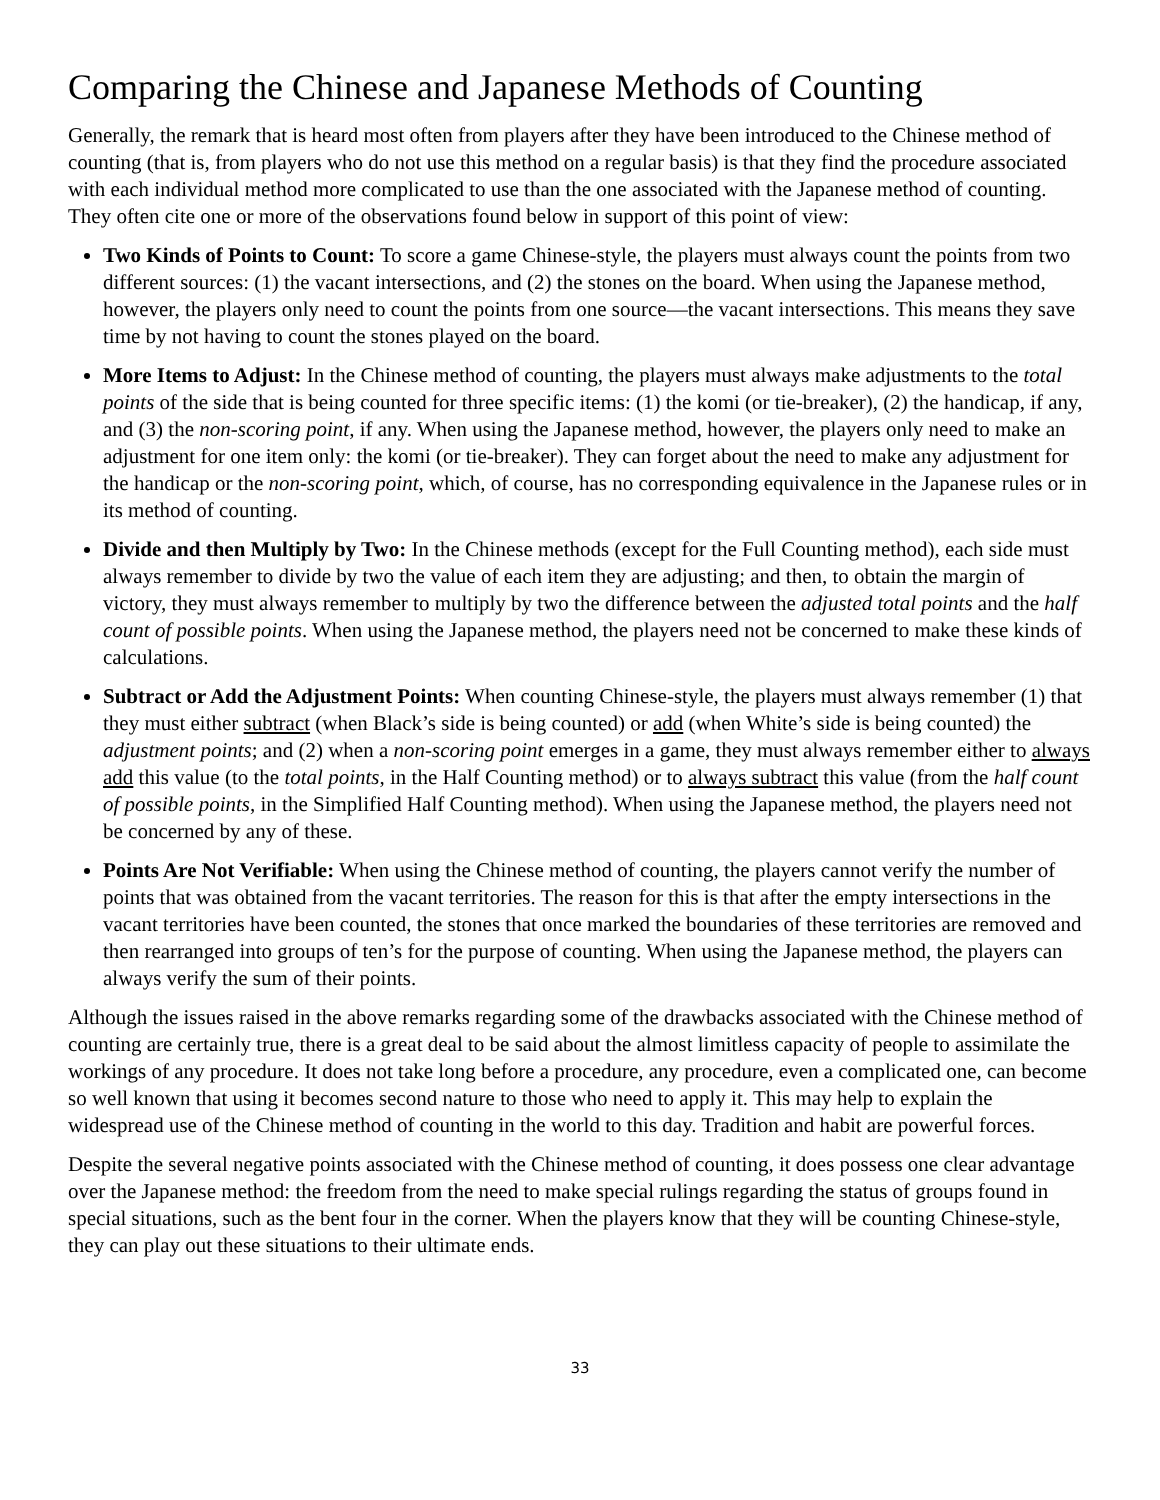Comparing the Chinese and Japanese Methods of Counting
Generally, the remark that is heard most often from players after they have been introduced to the Chinese method of counting (that is, from players who do not use this method on a regular basis) is that they find the procedure associated with each individual method more complicated to use than the one associated with the Japanese method of counting. They often cite one or more of the observations found below in support of this point of view:
Two Kinds of Points to Count: To score a game Chinese-style, the players must always count the points from two different sources: (1) the vacant intersections, and (2) the stones on the board. When using the Japanese method, however, the players only need to count the points from one source—the vacant intersections. This means they save time by not having to count the stones played on the board.
More Items to Adjust: In the Chinese method of counting, the players must always make adjustments to the total points of the side that is being counted for three specific items: (1) the komi (or tie-breaker), (2) the handicap, if any, and (3) the non-scoring point, if any. When using the Japanese method, however, the players only need to make an adjustment for one item only: the komi (or tie-breaker). They can forget about the need to make any adjustment for the handicap or the non-scoring point, which, of course, has no corresponding equivalence in the Japanese rules or in its method of counting.
Divide and then Multiply by Two: In the Chinese methods (except for the Full Counting method), each side must always remember to divide by two the value of each item they are adjusting; and then, to obtain the margin of victory, they must always remember to multiply by two the difference between the adjusted total points and the half count of possible points. When using the Japanese method, the players need not be concerned to make these kinds of calculations.
Subtract or Add the Adjustment Points: When counting Chinese-style, the players must always remember (1) that they must either subtract (when Black’s side is being counted) or add (when White’s side is being counted) the adjustment points; and (2) when a non-scoring point emerges in a game, they must always remember either to always add this value (to the total points, in the Half Counting method) or to always subtract this value (from the half count of possible points, in the Simplified Half Counting method). When using the Japanese method, the players need not be concerned by any of these.
Points Are Not Verifiable: When using the Chinese method of counting, the players cannot verify the number of points that was obtained from the vacant territories. The reason for this is that after the empty intersections in the vacant territories have been counted, the stones that once marked the boundaries of these territories are removed and then rearranged into groups of ten’s for the purpose of counting. When using the Japanese method, the players can always verify the sum of their points.
Although the issues raised in the above remarks regarding some of the drawbacks associated with the Chinese method of counting are certainly true, there is a great deal to be said about the almost limitless capacity of people to assimilate the workings of any procedure. It does not take long before a procedure, any procedure, even a complicated one, can become so well known that using it becomes second nature to those who need to apply it. This may help to explain the widespread use of the Chinese method of counting in the world to this day. Tradition and habit are powerful forces.
Despite the several negative points associated with the Chinese method of counting, it does possess one clear advantage over the Japanese method: the freedom from the need to make special rulings regarding the status of groups found in special situations, such as the bent four in the corner. When the players know that they will be counting Chinese-style, they can play out these situations to their ultimate ends.
33